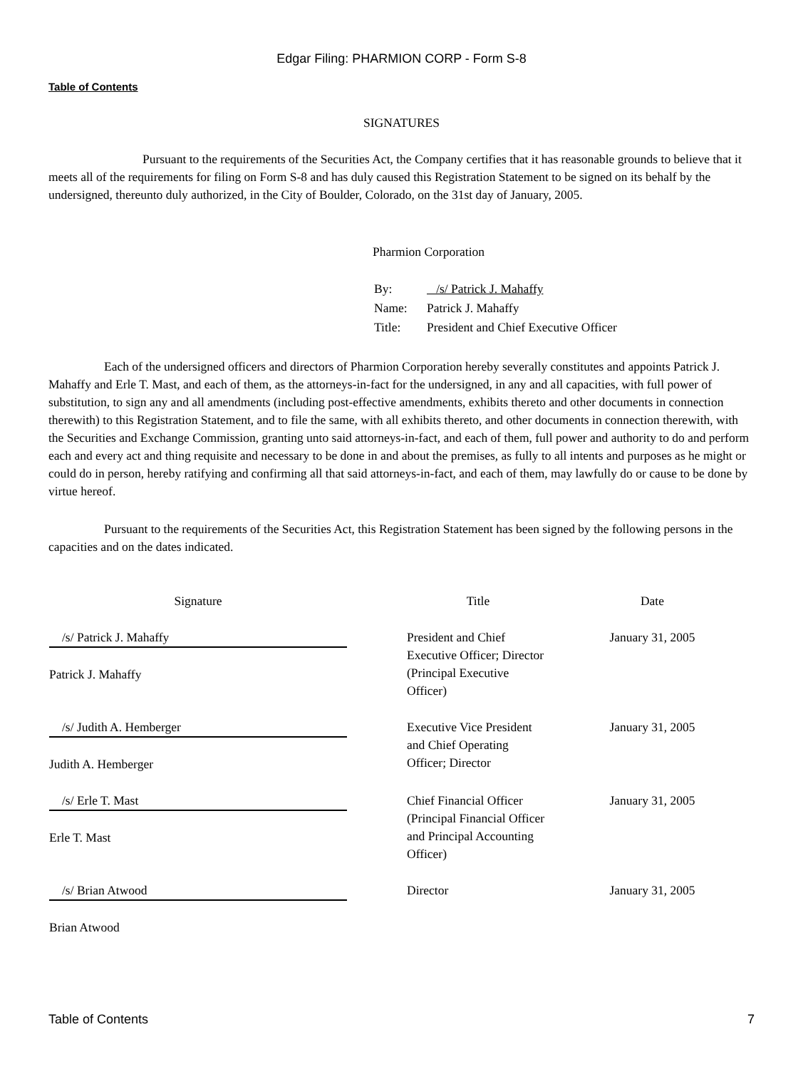Edgar Filing: PHARMION CORP - Form S-8
Table of Contents
SIGNATURES
Pursuant to the requirements of the Securities Act, the Company certifies that it has reasonable grounds to believe that it meets all of the requirements for filing on Form S-8 and has duly caused this Registration Statement to be signed on its behalf by the undersigned, thereunto duly authorized, in the City of Boulder, Colorado, on the 31st day of January, 2005.
Pharmion Corporation
| By: | /s/ Patrick J. Mahaffy |
| Name: | Patrick J. Mahaffy |
| Title: | President and Chief Executive Officer |
Each of the undersigned officers and directors of Pharmion Corporation hereby severally constitutes and appoints Patrick J. Mahaffy and Erle T. Mast, and each of them, as the attorneys-in-fact for the undersigned, in any and all capacities, with full power of substitution, to sign any and all amendments (including post-effective amendments, exhibits thereto and other documents in connection therewith) to this Registration Statement, and to file the same, with all exhibits thereto, and other documents in connection therewith, with the Securities and Exchange Commission, granting unto said attorneys-in-fact, and each of them, full power and authority to do and perform each and every act and thing requisite and necessary to be done in and about the premises, as fully to all intents and purposes as he might or could do in person, hereby ratifying and confirming all that said attorneys-in-fact, and each of them, may lawfully do or cause to be done by virtue hereof.
Pursuant to the requirements of the Securities Act, this Registration Statement has been signed by the following persons in the capacities and on the dates indicated.
| Signature | | Title | Date |
| --- | --- | --- | --- |
| /s/ Patrick J. Mahaffy Patrick J. Mahaffy | | President and Chief Executive Officer; Director (Principal Executive Officer) | January 31, 2005 |
| /s/ Judith A. Hemberger Judith A. Hemberger | | Executive Vice President and Chief Operating Officer; Director | January 31, 2005 |
| /s/ Erle T. Mast Erle T. Mast | | Chief Financial Officer (Principal Financial Officer and Principal Accounting Officer) | January 31, 2005 |
| /s/ Brian Atwood Brian Atwood | | Director | January 31, 2005 |
Table of Contents 7